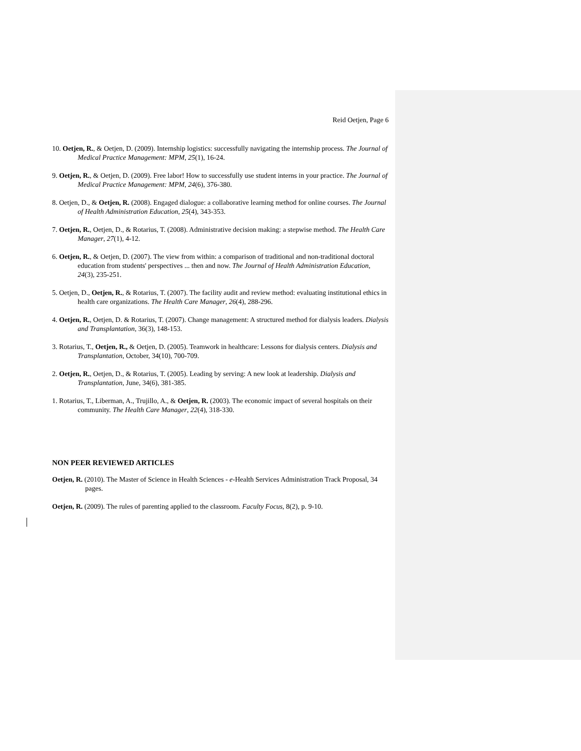Reid Oetjen, Page 6
10. Oetjen, R., & Oetjen, D. (2009). Internship logistics: successfully navigating the internship process. The Journal of Medical Practice Management: MPM, 25(1), 16-24.
9. Oetjen, R., & Oetjen, D. (2009). Free labor! How to successfully use student interns in your practice. The Journal of Medical Practice Management: MPM, 24(6), 376-380.
8. Oetjen, D., & Oetjen, R. (2008). Engaged dialogue: a collaborative learning method for online courses. The Journal of Health Administration Education, 25(4), 343-353.
7. Oetjen, R., Oetjen, D., & Rotarius, T. (2008). Administrative decision making: a stepwise method. The Health Care Manager, 27(1), 4-12.
6. Oetjen, R., & Oetjen, D. (2007). The view from within: a comparison of traditional and non-traditional doctoral education from students' perspectives ... then and now. The Journal of Health Administration Education, 24(3), 235-251.
5. Oetjen, D., Oetjen, R., & Rotarius, T. (2007). The facility audit and review method: evaluating institutional ethics in health care organizations. The Health Care Manager, 26(4), 288-296.
4. Oetjen, R., Oetjen, D. & Rotarius, T. (2007). Change management: A structured method for dialysis leaders. Dialysis and Transplantation, 36(3), 148-153.
3. Rotarius, T., Oetjen, R., & Oetjen, D. (2005). Teamwork in healthcare: Lessons for dialysis centers. Dialysis and Transplantation, October, 34(10), 700-709.
2. Oetjen, R., Oetjen, D., & Rotarius, T. (2005). Leading by serving: A new look at leadership. Dialysis and Transplantation, June, 34(6), 381-385.
1. Rotarius, T., Liberman, A., Trujillo, A., & Oetjen, R. (2003). The economic impact of several hospitals on their community. The Health Care Manager, 22(4), 318-330.
NON PEER REVIEWED ARTICLES
Oetjen, R. (2010). The Master of Science in Health Sciences - e-Health Services Administration Track Proposal, 34 pages.
Oetjen, R. (2009). The rules of parenting applied to the classroom. Faculty Focus, 8(2), p. 9-10.